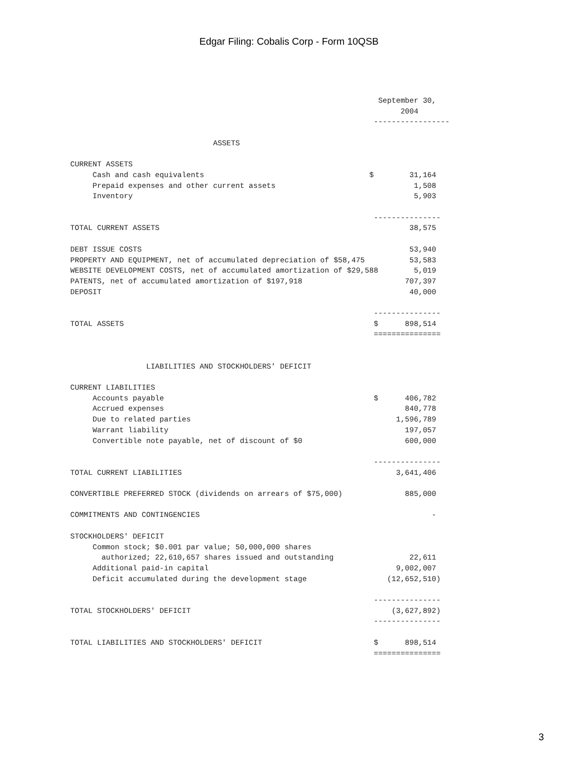Edgar Filing: Cobalis Corp - Form 10QSB
                                                                     September 30,
                                                                          2004
                                                                    -----------------

                                ASSETS

CURRENT ASSETS
     Cash and cash equivalents                                     $        31,164
     Prepaid expenses and other current assets                               1,508
     Inventory                                                               5,903

                                                                    ---------------
TOTAL CURRENT ASSETS                                                        38,575

DEBT ISSUE COSTS                                                            53,940
PROPERTY AND EQUIPMENT, net of accumulated depreciation of $58,475          53,583
WEBSITE DEVELOPMENT COSTS, net of accumulated amortization of $29,588        5,019
PATENTS, net of accumulated amortization of $197,918                       707,397
DEPOSIT                                                                     40,000

                                                                    ---------------
TOTAL ASSETS                                                        $      898,514
                                                                    ===============


                 LIABILITIES AND STOCKHOLDERS' DEFICIT

CURRENT LIABILITIES
     Accounts payable                                               $      406,782
     Accrued expenses                                                      840,778
     Due to related parties                                              1,596,789
     Warrant liability                                                     197,057
     Convertible note payable, net of discount of $0                       600,000

                                                                    ---------------
TOTAL CURRENT LIABILITIES                                                3,641,406

CONVERTIBLE PREFERRED STOCK (dividends on arrears of $75,000)              885,000

COMMITMENTS AND CONTINGENCIES                                                    -

STOCKHOLDERS' DEFICIT
     Common stock; $0.001 par value; 50,000,000 shares
       authorized; 22,610,657 shares issued and outstanding                 22,611
     Additional paid-in capital                                          9,002,007
     Deficit accumulated during the development stage                  (12,652,510)

                                                                    ---------------
TOTAL STOCKHOLDERS' DEFICIT                                             (3,627,892)
                                                                    ---------------

TOTAL LIABILITIES AND STOCKHOLDERS' DEFICIT                         $      898,514
                                                                    ===============
3